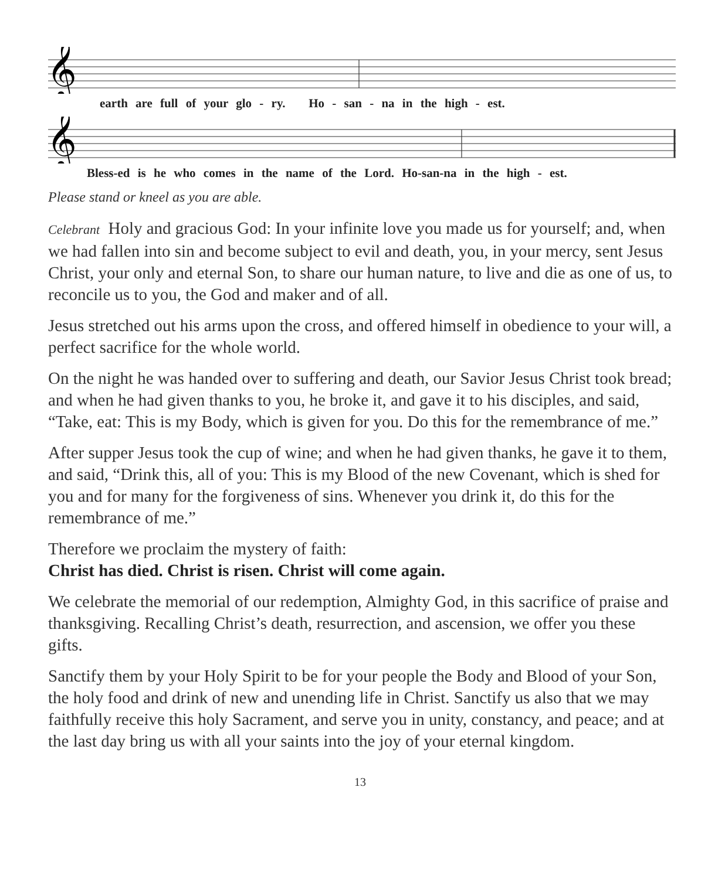𝄞
earth are full of your glo - ry. Ho - san - na in the high - est.
𝄞
Bless-ed is he who comes in the name of the Lord. Ho-san-na in the high - est.
Please stand or kneel as you are able.
Celebrant Holy and gracious God: In your infinite love you made us for yourself; and, when we had fallen into sin and become subject to evil and death, you, in your mercy, sent Jesus Christ, your only and eternal Son, to share our human nature, to live and die as one of us, to reconcile us to you, the God and maker and of all.
Jesus stretched out his arms upon the cross, and offered himself in obedience to your will, a perfect sacrifice for the whole world.
On the night he was handed over to suffering and death, our Savior Jesus Christ took bread; and when he had given thanks to you, he broke it, and gave it to his disciples, and said, “Take, eat: This is my Body, which is given for you. Do this for the remembrance of me.”
After supper Jesus took the cup of wine; and when he had given thanks, he gave it to them, and said, “Drink this, all of you: This is my Blood of the new Covenant, which is shed for you and for many for the forgiveness of sins. Whenever you drink it, do this for the remembrance of me.”
Therefore we proclaim the mystery of faith:
Christ has died. Christ is risen. Christ will come again.
We celebrate the memorial of our redemption, Almighty God, in this sacrifice of praise and thanksgiving. Recalling Christ’s death, resurrection, and ascension, we offer you these gifts.
Sanctify them by your Holy Spirit to be for your people the Body and Blood of your Son, the holy food and drink of new and unending life in Christ. Sanctify us also that we may faithfully receive this holy Sacrament, and serve you in unity, constancy, and peace; and at the last day bring us with all your saints into the joy of your eternal kingdom.
13